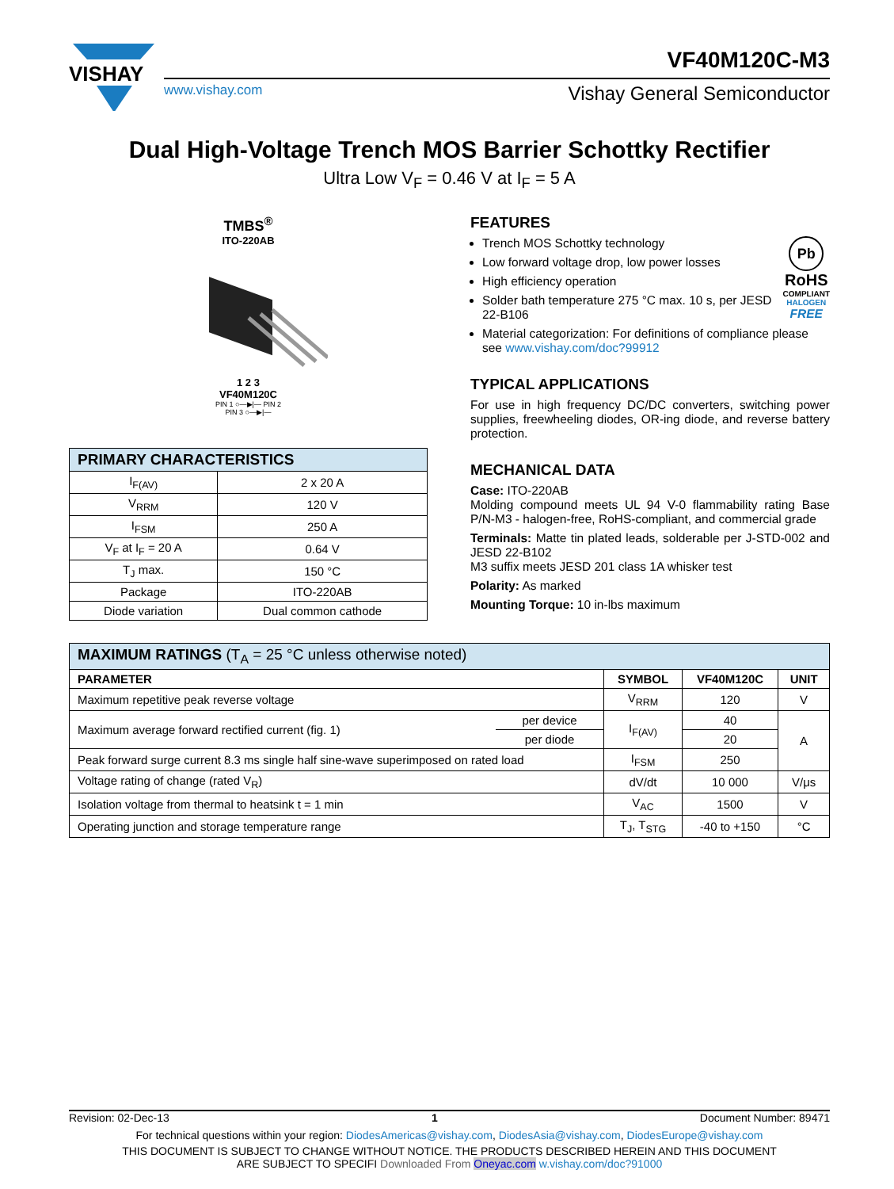VISHAY
VF40M120C-M3
www.vishay.com Vishay General Semiconductor
Dual High-Voltage Trench MOS Barrier Schottky Rectifier
Ultra Low V<sub>F</sub> = 0.46 V at I<sub>F</sub> = 5 A
TMBS<sup>®</sup>
ITO-220AB
1 2 3
VF40M120C
PIN 1 ○—▶|— PIN 2
PIN 3 ○—▶|—
| PRIMARY CHARACTERISTICS | |
| --- | --- |
| I<sub>F(AV)</sub> | 2 x 20 A |
| V<sub>RRM</sub> | 120 V |
| I<sub>FSM</sub> | 250 A |
| V<sub>F</sub> at I<sub>F</sub> = 20 A | 0.64 V |
| T<sub>J</sub> max. | 150 °C |
| Package | ITO-220AB |
| Diode variation | Dual common cathode |
FEATURES
Pb
RoHS
COMPLIANT
HALOGEN
FREE
Trench MOS Schottky technology
Low forward voltage drop, low power losses
High efficiency operation
Solder bath temperature 275 °C max. 10 s, per JESD 22-B106
Material categorization: For definitions of compliance please see www.vishay.com/doc?99912
TYPICAL APPLICATIONS
For use in high frequency DC/DC converters, switching power supplies, freewheeling diodes, OR-ing diode, and reverse battery protection.
MECHANICAL DATA
Case: ITO-220AB
Molding compound meets UL 94 V-0 flammability rating Base P/N-M3 - halogen-free, RoHS-compliant, and commercial grade
Terminals: Matte tin plated leads, solderable per J-STD-002 and JESD 22-B102
M3 suffix meets JESD 201 class 1A whisker test
Polarity: As marked
Mounting Torque: 10 in-lbs maximum
| MAXIMUM RATINGS (T<sub>A</sub> = 25 °C unless otherwise noted) | | | | |
| --- | --- | --- | --- | --- |
| PARAMETER | | SYMBOL | VF40M120C | UNIT |
| Maximum repetitive peak reverse voltage | | V<sub>RRM</sub> | 120 | V |
| Maximum average forward rectified current (fig. 1) | per device | I<sub>F(AV)</sub> | 40 | A |
| | per diode | | 20 | |
| Peak forward surge current 8.3 ms single half sine-wave superimposed on rated load | | I<sub>FSM</sub> | 250 | |
| Voltage rating of change (rated V<sub>R</sub>) | | dV/dt | 10 000 | V/μs |
| Isolation voltage from thermal to heatsink t = 1 min | | V<sub>AC</sub> | 1500 | V |
| Operating junction and storage temperature range | | T<sub>J</sub>, T<sub>STG</sub> | -40 to +150 | °C |
Revision: 02-Dec-13 1 Document Number: 89471
For technical questions within your region: DiodesAmericas@vishay.com, DiodesAsia@vishay.com, DiodesEurope@vishay.com
THIS DOCUMENT IS SUBJECT TO CHANGE WITHOUT NOTICE. THE PRODUCTS DESCRIBED HEREIN AND THIS DOCUMENT
ARE SUBJECT TO SPECIFI Downloaded From Oneyac.com w.vishay.com/doc?91000